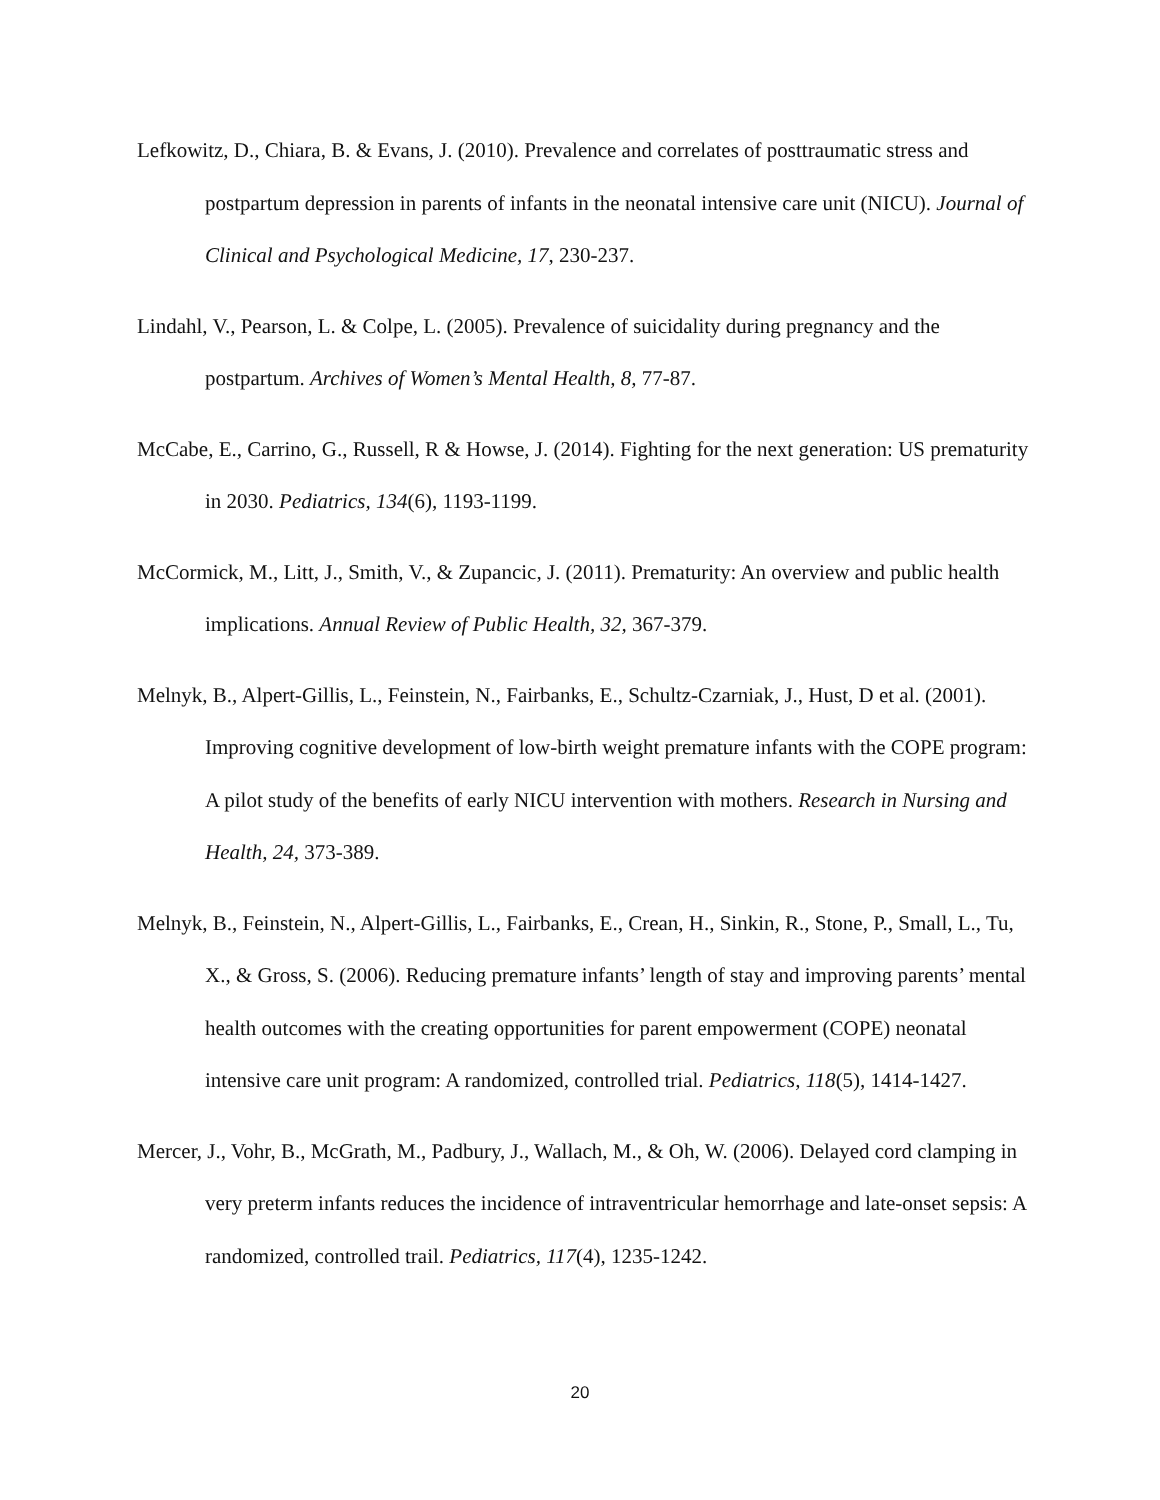Lefkowitz, D., Chiara, B. & Evans, J. (2010). Prevalence and correlates of posttraumatic stress and postpartum depression in parents of infants in the neonatal intensive care unit (NICU). Journal of Clinical and Psychological Medicine, 17, 230-237.
Lindahl, V., Pearson, L. & Colpe, L. (2005). Prevalence of suicidality during pregnancy and the postpartum. Archives of Women’s Mental Health, 8, 77-87.
McCabe, E., Carrino, G., Russell, R & Howse, J. (2014). Fighting for the next generation: US prematurity in 2030. Pediatrics, 134(6), 1193-1199.
McCormick, M., Litt, J., Smith, V., & Zupancic, J. (2011). Prematurity: An overview and public health implications. Annual Review of Public Health, 32, 367-379.
Melnyk, B., Alpert-Gillis, L., Feinstein, N., Fairbanks, E., Schultz-Czarniak, J., Hust, D et al. (2001). Improving cognitive development of low-birth weight premature infants with the COPE program: A pilot study of the benefits of early NICU intervention with mothers. Research in Nursing and Health, 24, 373-389.
Melnyk, B., Feinstein, N., Alpert-Gillis, L., Fairbanks, E., Crean, H., Sinkin, R., Stone, P., Small, L., Tu, X., & Gross, S. (2006). Reducing premature infants’ length of stay and improving parents’ mental health outcomes with the creating opportunities for parent empowerment (COPE) neonatal intensive care unit program: A randomized, controlled trial. Pediatrics, 118(5), 1414-1427.
Mercer, J., Vohr, B., McGrath, M., Padbury, J., Wallach, M., & Oh, W. (2006). Delayed cord clamping in very preterm infants reduces the incidence of intraventricular hemorrhage and late-onset sepsis: A randomized, controlled trail. Pediatrics, 117(4), 1235-1242.
20